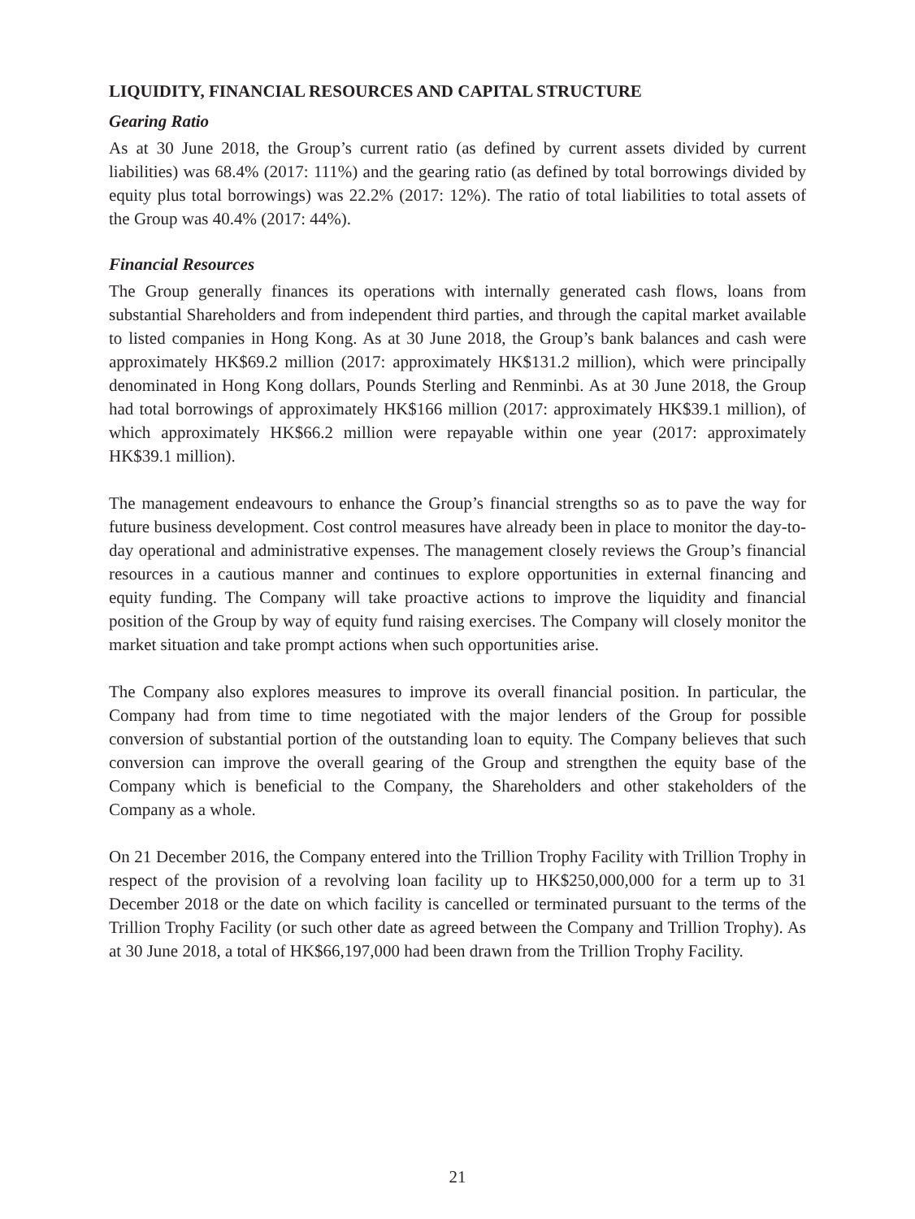LIQUIDITY, FINANCIAL RESOURCES AND CAPITAL STRUCTURE
Gearing Ratio
As at 30 June 2018, the Group’s current ratio (as defined by current assets divided by current liabilities) was 68.4% (2017: 111%) and the gearing ratio (as defined by total borrowings divided by equity plus total borrowings) was 22.2% (2017: 12%). The ratio of total liabilities to total assets of the Group was 40.4% (2017: 44%).
Financial Resources
The Group generally finances its operations with internally generated cash flows, loans from substantial Shareholders and from independent third parties, and through the capital market available to listed companies in Hong Kong. As at 30 June 2018, the Group’s bank balances and cash were approximately HK$69.2 million (2017: approximately HK$131.2 million), which were principally denominated in Hong Kong dollars, Pounds Sterling and Renminbi. As at 30 June 2018, the Group had total borrowings of approximately HK$166 million (2017: approximately HK$39.1 million), of which approximately HK$66.2 million were repayable within one year (2017: approximately HK$39.1 million).
The management endeavours to enhance the Group’s financial strengths so as to pave the way for future business development. Cost control measures have already been in place to monitor the day-to-day operational and administrative expenses. The management closely reviews the Group’s financial resources in a cautious manner and continues to explore opportunities in external financing and equity funding. The Company will take proactive actions to improve the liquidity and financial position of the Group by way of equity fund raising exercises. The Company will closely monitor the market situation and take prompt actions when such opportunities arise.
The Company also explores measures to improve its overall financial position. In particular, the Company had from time to time negotiated with the major lenders of the Group for possible conversion of substantial portion of the outstanding loan to equity. The Company believes that such conversion can improve the overall gearing of the Group and strengthen the equity base of the Company which is beneficial to the Company, the Shareholders and other stakeholders of the Company as a whole.
On 21 December 2016, the Company entered into the Trillion Trophy Facility with Trillion Trophy in respect of the provision of a revolving loan facility up to HK$250,000,000 for a term up to 31 December 2018 or the date on which facility is cancelled or terminated pursuant to the terms of the Trillion Trophy Facility (or such other date as agreed between the Company and Trillion Trophy). As at 30 June 2018, a total of HK$66,197,000 had been drawn from the Trillion Trophy Facility.
21